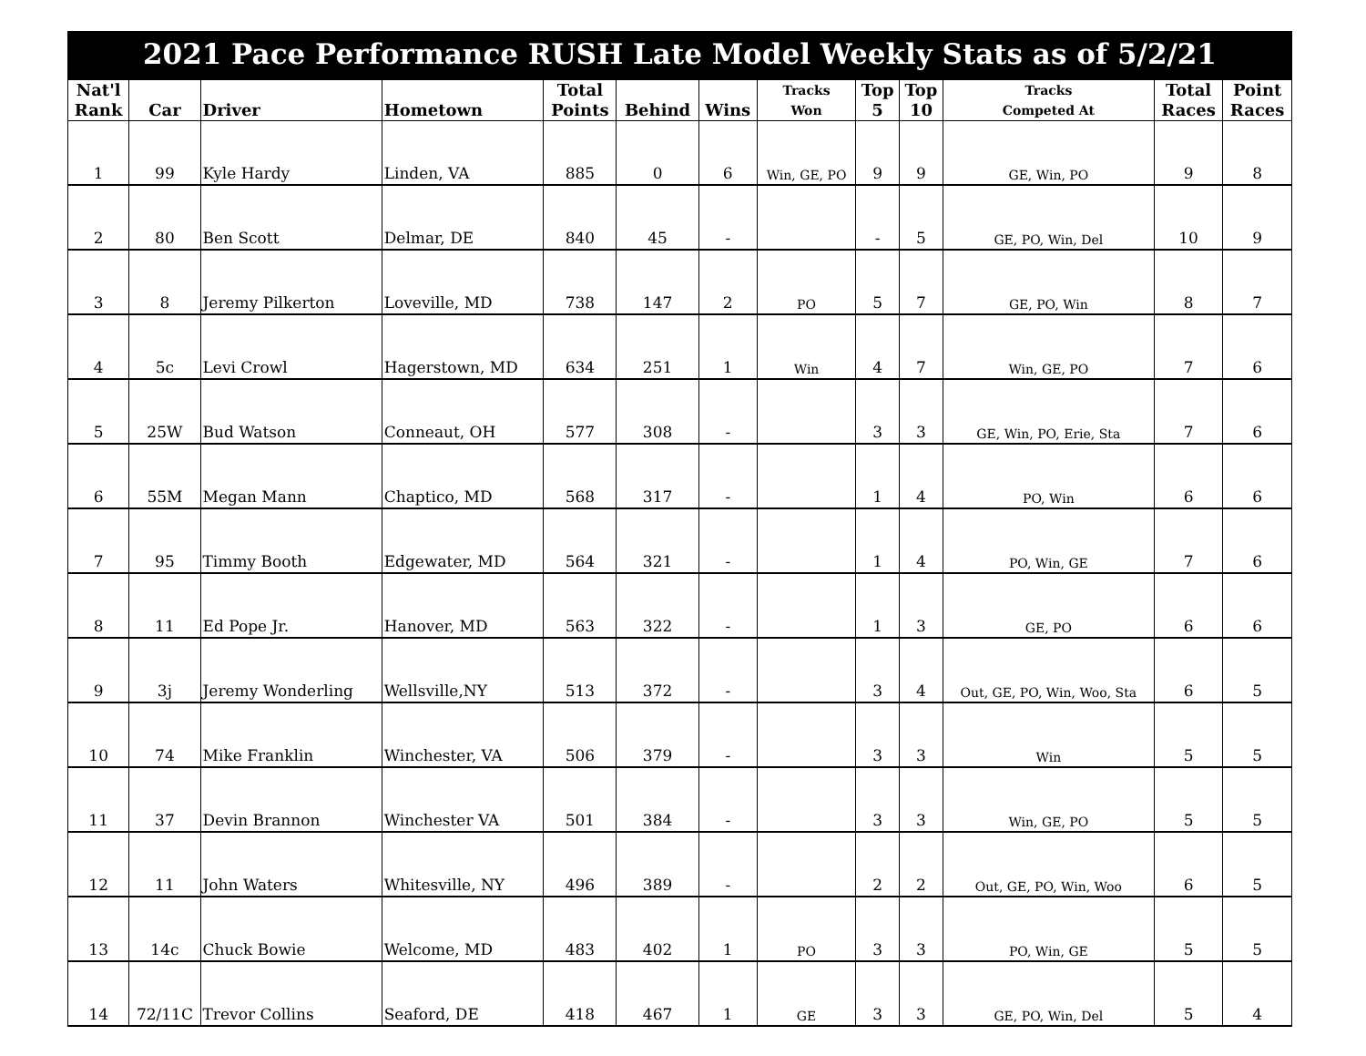| 2021 Pace Performance RUSH Late Model Weekly Stats as of 5/2/21 | | | | | | | | | | | | |
| Nat'l Rank | Car | Driver | Hometown | Total Points | Behind | Wins | Tracks Won | Top 5 | Top 10 | Tracks Competed At | Total Races | Point Races |
| 1 | 99 | Kyle Hardy | Linden, VA | 885 | 0 | 6 | Win, GE, PO | 9 | 9 | GE, Win, PO | 9 | 8 |
| 2 | 80 | Ben Scott | Delmar, DE | 840 | 45 | - | | - | 5 | GE, PO, Win, Del | 10 | 9 |
| 3 | 8 | Jeremy Pilkerton | Loveville, MD | 738 | 147 | 2 | PO | 5 | 7 | GE, PO, Win | 8 | 7 |
| 4 | 5c | Levi Crowl | Hagerstown, MD | 634 | 251 | 1 | Win | 4 | 7 | Win, GE, PO | 7 | 6 |
| 5 | 25W | Bud Watson | Conneaut, OH | 577 | 308 | - | | 3 | 3 | GE, Win, PO, Erie, Sta | 7 | 6 |
| 6 | 55M | Megan Mann | Chaptico, MD | 568 | 317 | - | | 1 | 4 | PO, Win | 6 | 6 |
| 7 | 95 | Timmy Booth | Edgewater, MD | 564 | 321 | - | | 1 | 4 | PO, Win, GE | 7 | 6 |
| 8 | 11 | Ed Pope Jr. | Hanover, MD | 563 | 322 | - | | 1 | 3 | GE, PO | 6 | 6 |
| 9 | 3j | Jeremy Wonderling | Wellsville,NY | 513 | 372 | - | | 3 | 4 | Out, GE, PO, Win, Woo, Sta | 6 | 5 |
| 10 | 74 | Mike Franklin | Winchester, VA | 506 | 379 | - | | 3 | 3 | Win | 5 | 5 |
| 11 | 37 | Devin Brannon | Winchester VA | 501 | 384 | - | | 3 | 3 | Win, GE, PO | 5 | 5 |
| 12 | 11 | John Waters | Whitesville, NY | 496 | 389 | - | | 2 | 2 | Out, GE, PO, Win, Woo | 6 | 5 |
| 13 | 14c | Chuck Bowie | Welcome, MD | 483 | 402 | 1 | PO | 3 | 3 | PO, Win, GE | 5 | 5 |
| 14 | 72/11C | Trevor Collins | Seaford, DE | 418 | 467 | 1 | GE | 3 | 3 | GE, PO, Win, Del | 5 | 4 |